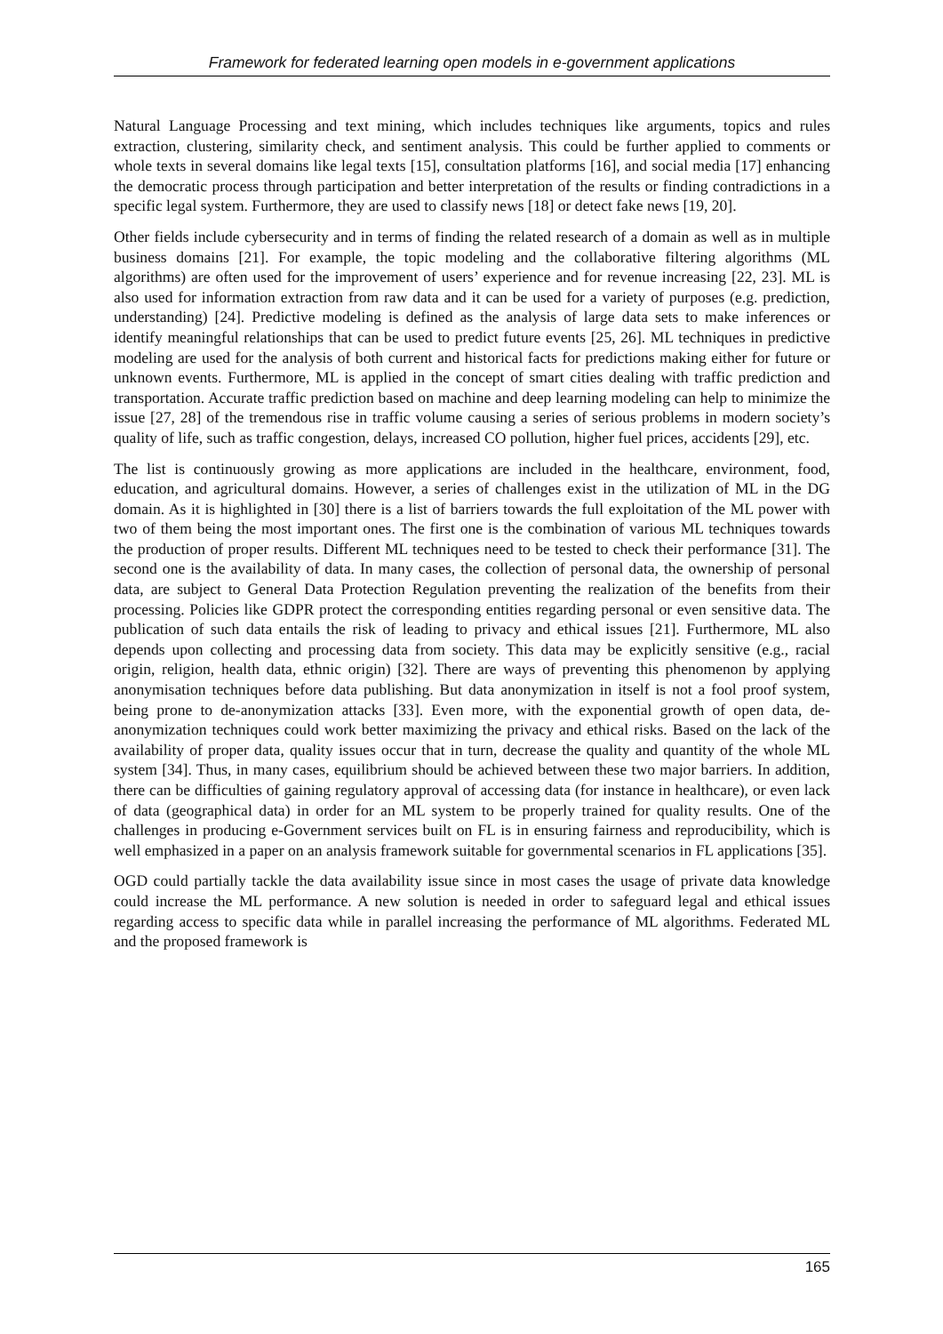Framework for federated learning open models in e-government applications
Natural Language Processing and text mining, which includes techniques like arguments, topics and rules extraction, clustering, similarity check, and sentiment analysis. This could be further applied to comments or whole texts in several domains like legal texts [15], consultation platforms [16], and social media [17] enhancing the democratic process through participation and better interpretation of the results or finding contradictions in a specific legal system. Furthermore, they are used to classify news [18] or detect fake news [19, 20].
Other fields include cybersecurity and in terms of finding the related research of a domain as well as in multiple business domains [21]. For example, the topic modeling and the collaborative filtering algorithms (ML algorithms) are often used for the improvement of users’ experience and for revenue increasing [22, 23]. ML is also used for information extraction from raw data and it can be used for a variety of purposes (e.g. prediction, understanding) [24]. Predictive modeling is defined as the analysis of large data sets to make inferences or identify meaningful relationships that can be used to predict future events [25, 26]. ML techniques in predictive modeling are used for the analysis of both current and historical facts for predictions making either for future or unknown events. Furthermore, ML is applied in the concept of smart cities dealing with traffic prediction and transportation. Accurate traffic prediction based on machine and deep learning modeling can help to minimize the issue [27, 28] of the tremendous rise in traffic volume causing a series of serious problems in modern society’s quality of life, such as traffic congestion, delays, increased CO pollution, higher fuel prices, accidents [29], etc.
The list is continuously growing as more applications are included in the healthcare, environment, food, education, and agricultural domains. However, a series of challenges exist in the utilization of ML in the DG domain. As it is highlighted in [30] there is a list of barriers towards the full exploitation of the ML power with two of them being the most important ones. The first one is the combination of various ML techniques towards the production of proper results. Different ML techniques need to be tested to check their performance [31]. The second one is the availability of data. In many cases, the collection of personal data, the ownership of personal data, are subject to General Data Protection Regulation preventing the realization of the benefits from their processing. Policies like GDPR protect the corresponding entities regarding personal or even sensitive data. The publication of such data entails the risk of leading to privacy and ethical issues [21]. Furthermore, ML also depends upon collecting and processing data from society. This data may be explicitly sensitive (e.g., racial origin, religion, health data, ethnic origin) [32]. There are ways of preventing this phenomenon by applying anonymisation techniques before data publishing. But data anonymization in itself is not a fool proof system, being prone to de-anonymization attacks [33]. Even more, with the exponential growth of open data, de-anonymization techniques could work better maximizing the privacy and ethical risks. Based on the lack of the availability of proper data, quality issues occur that in turn, decrease the quality and quantity of the whole ML system [34]. Thus, in many cases, equilibrium should be achieved between these two major barriers. In addition, there can be difficulties of gaining regulatory approval of accessing data (for instance in healthcare), or even lack of data (geographical data) in order for an ML system to be properly trained for quality results. One of the challenges in producing e-Government services built on FL is in ensuring fairness and reproducibility, which is well emphasized in a paper on an analysis framework suitable for governmental scenarios in FL applications [35].
OGD could partially tackle the data availability issue since in most cases the usage of private data knowledge could increase the ML performance. A new solution is needed in order to safeguard legal and ethical issues regarding access to specific data while in parallel increasing the performance of ML algorithms. Federated ML and the proposed framework is
165